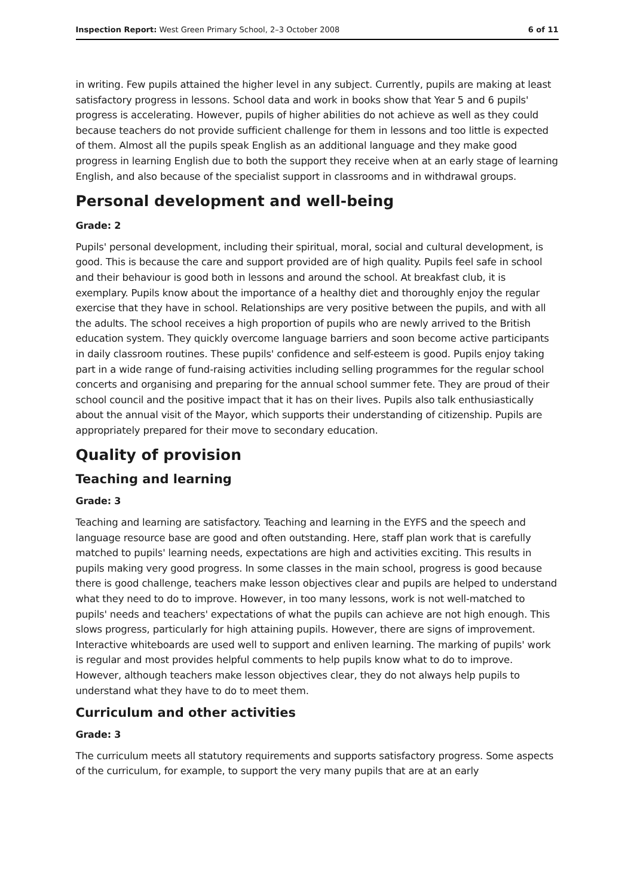Inspection Report: West Green Primary School, 2–3 October 2008 6 of 11
in writing. Few pupils attained the higher level in any subject. Currently, pupils are making at least satisfactory progress in lessons. School data and work in books show that Year 5 and 6 pupils' progress is accelerating. However, pupils of higher abilities do not achieve as well as they could because teachers do not provide sufficient challenge for them in lessons and too little is expected of them. Almost all the pupils speak English as an additional language and they make good progress in learning English due to both the support they receive when at an early stage of learning English, and also because of the specialist support in classrooms and in withdrawal groups.
Personal development and well-being
Grade: 2
Pupils' personal development, including their spiritual, moral, social and cultural development, is good. This is because the care and support provided are of high quality. Pupils feel safe in school and their behaviour is good both in lessons and around the school. At breakfast club, it is exemplary. Pupils know about the importance of a healthy diet and thoroughly enjoy the regular exercise that they have in school. Relationships are very positive between the pupils, and with all the adults. The school receives a high proportion of pupils who are newly arrived to the British education system. They quickly overcome language barriers and soon become active participants in daily classroom routines. These pupils' confidence and self-esteem is good. Pupils enjoy taking part in a wide range of fund-raising activities including selling programmes for the regular school concerts and organising and preparing for the annual school summer fete. They are proud of their school council and the positive impact that it has on their lives. Pupils also talk enthusiastically about the annual visit of the Mayor, which supports their understanding of citizenship. Pupils are appropriately prepared for their move to secondary education.
Quality of provision
Teaching and learning
Grade: 3
Teaching and learning are satisfactory. Teaching and learning in the EYFS and the speech and language resource base are good and often outstanding. Here, staff plan work that is carefully matched to pupils' learning needs, expectations are high and activities exciting. This results in pupils making very good progress. In some classes in the main school, progress is good because there is good challenge, teachers make lesson objectives clear and pupils are helped to understand what they need to do to improve. However, in too many lessons, work is not well-matched to pupils' needs and teachers' expectations of what the pupils can achieve are not high enough. This slows progress, particularly for high attaining pupils. However, there are signs of improvement. Interactive whiteboards are used well to support and enliven learning. The marking of pupils' work is regular and most provides helpful comments to help pupils know what to do to improve. However, although teachers make lesson objectives clear, they do not always help pupils to understand what they have to do to meet them.
Curriculum and other activities
Grade: 3
The curriculum meets all statutory requirements and supports satisfactory progress. Some aspects of the curriculum, for example, to support the very many pupils that are at an early